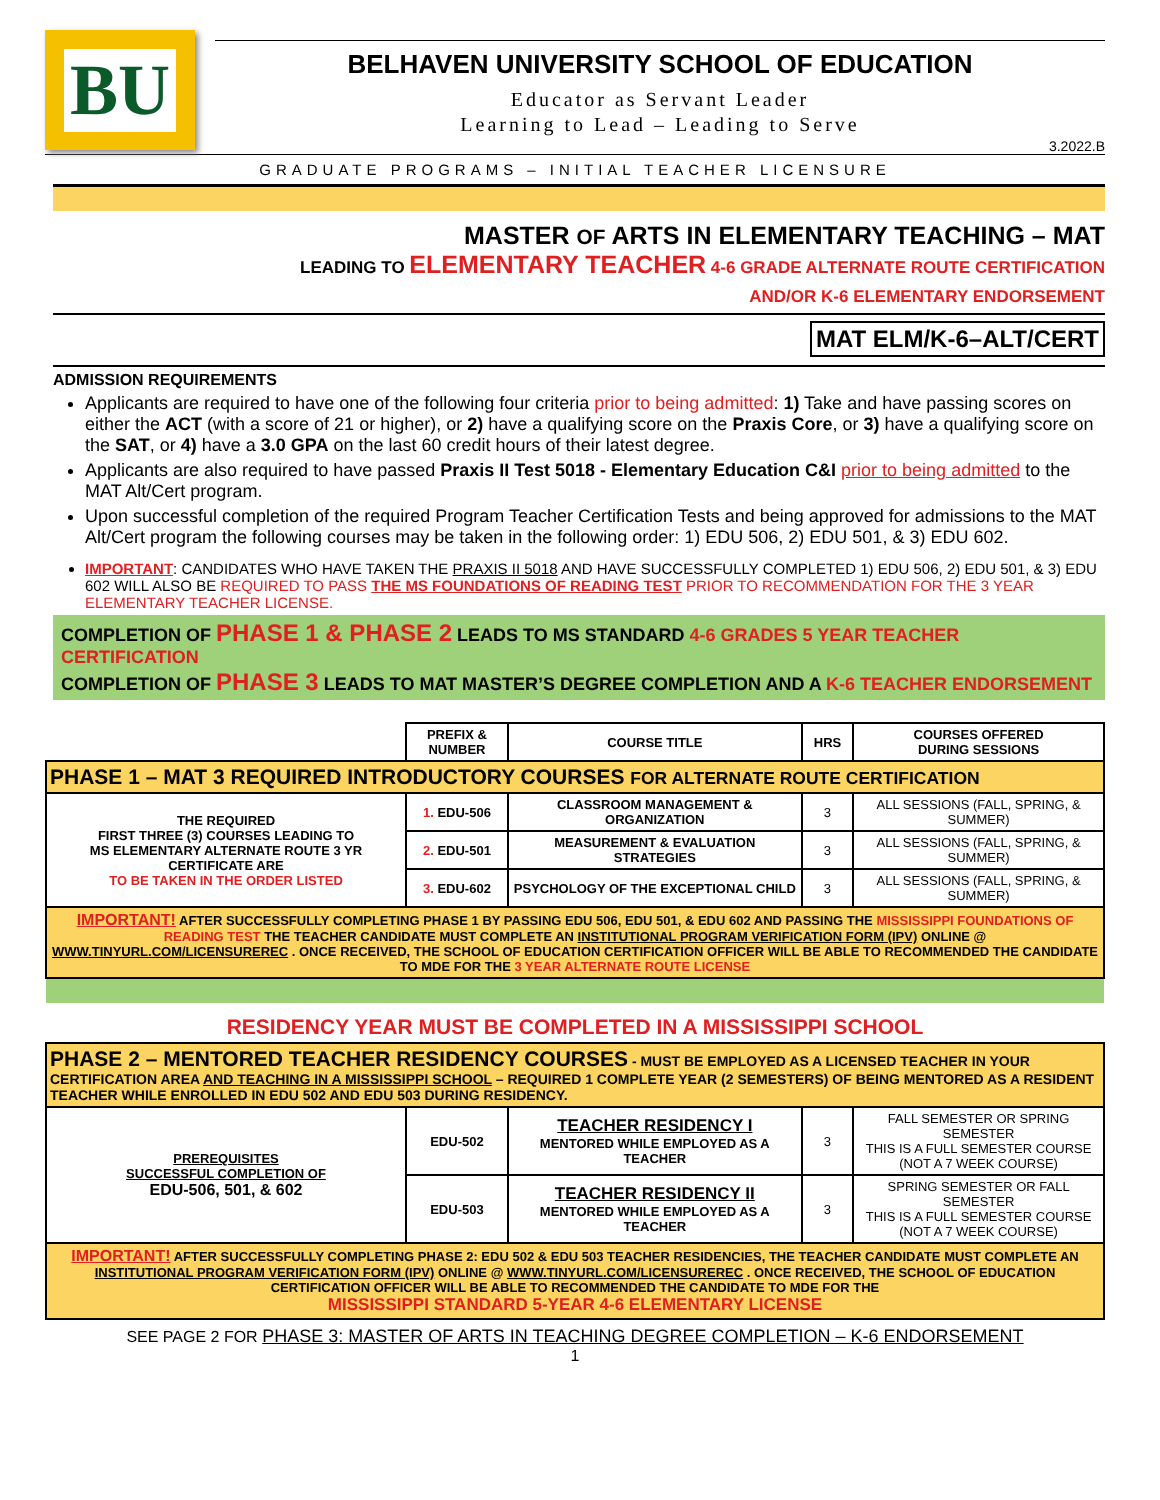BU
BELHAVEN UNIVERSITY SCHOOL OF EDUCATION
Educator as Servant Leader
Learning to Lead – Leading to Serve
3.2022.B
GRADUATE PROGRAMS – INITIAL TEACHER LICENSURE
MASTER OF ARTS IN ELEMENTARY TEACHING – MAT
LEADING TO ELEMENTARY TEACHER 4-6 GRADE ALTERNATE ROUTE CERTIFICATION
AND/OR K-6 ELEMENTARY ENDORSEMENT
MAT ELM/K-6–ALT/CERT
ADMISSION REQUIREMENTS
Applicants are required to have one of the following four criteria prior to being admitted: 1) Take and have passing scores on either the ACT (with a score of 21 or higher), or 2) have a qualifying score on the Praxis Core, or 3) have a qualifying score on the SAT, or 4) have a 3.0 GPA on the last 60 credit hours of their latest degree.
Applicants are also required to have passed Praxis II Test 5018 - Elementary Education C&I prior to being admitted to the MAT Alt/Cert program.
Upon successful completion of the required Program Teacher Certification Tests and being approved for admissions to the MAT Alt/Cert program the following courses may be taken in the following order: 1) EDU 506, 2) EDU 501, & 3) EDU 602.
IMPORTANT: CANDIDATES WHO HAVE TAKEN THE PRAXIS II 5018 AND HAVE SUCCESSFULLY COMPLETED 1) EDU 506, 2) EDU 501, & 3) EDU 602 WILL ALSO BE REQUIRED TO PASS THE MS FOUNDATIONS OF READING TEST PRIOR TO RECOMMENDATION FOR THE 3 YEAR ELEMENTARY TEACHER LICENSE.
COMPLETION OF PHASE 1 & PHASE 2 LEADS TO MS STANDARD 4-6 GRADES 5 YEAR TEACHER CERTIFICATION
COMPLETION OF PHASE 3 LEADS TO MAT MASTER’S DEGREE COMPLETION AND A K-6 TEACHER ENDORSEMENT
| | PREFIX & NUMBER | COURSE TITLE | HRS | COURSES OFFERED DURING SESSIONS |
| PHASE 1 – MAT 3 REQUIRED INTRODUCTORY COURSES FOR ALTERNATE ROUTE CERTIFICATION | | | | |
| THE REQUIRED FIRST THREE (3) COURSES LEADING TO MS ELEMENTARY ALTERNATE ROUTE 3 YR CERTIFICATE ARE TO BE TAKEN IN THE ORDER LISTED | 1. EDU-506 | CLASSROOM MANAGEMENT & ORGANIZATION | 3 | ALL SESSIONS (FALL, SPRING, & SUMMER) |
| | 2. EDU-501 | MEASUREMENT & EVALUATION STRATEGIES | 3 | ALL SESSIONS (FALL, SPRING, & SUMMER) |
| | 3. EDU-602 | PSYCHOLOGY OF THE EXCEPTIONAL CHILD | 3 | ALL SESSIONS (FALL, SPRING, & SUMMER) |
| IMPORTANT! AFTER SUCCESSFULLY COMPLETING PHASE 1 BY PASSING EDU 506, EDU 501, & EDU 602 AND PASSING THE MISSISSIPPI FOUNDATIONS OF READING TEST THE TEACHER CANDIDATE MUST COMPLETE AN INSTITUTIONAL PROGRAM VERIFICATION FORM (IPV) ONLINE @ WWW.TINYURL.COM/LICENSUREREC . ONCE RECEIVED, THE SCHOOL OF EDUCATION CERTIFICATION OFFICER WILL BE ABLE TO RECOMMENDED THE CANDIDATE TO MDE FOR THE 3 YEAR ALTERNATE ROUTE LICENSE | | | | |
| RESIDENCY YEAR MUST BE COMPLETED IN A MISSISSIPPI SCHOOL | | | | |
| PHASE 2 – MENTORED TEACHER RESIDENCY COURSES - MUST BE EMPLOYED AS A LICENSED TEACHER IN YOUR CERTIFICATION AREA AND TEACHING IN A MISSISSIPPI SCHOOL – REQUIRED 1 COMPLETE YEAR (2 SEMESTERS) OF BEING MENTORED AS A RESIDENT TEACHER WHILE ENROLLED IN EDU 502 AND EDU 503 DURING RESIDENCY. | | | | |
| PREREQUISITES SUCCESSFUL COMPLETION OF EDU-506, 501, & 602 | EDU-502 | TEACHER RESIDENCY I MENTORED WHILE EMPLOYED AS A TEACHER | 3 | FALL SEMESTER OR SPRING SEMESTER THIS IS A FULL SEMESTER COURSE (NOT A 7 WEEK COURSE) |
| | EDU-503 | TEACHER RESIDENCY II MENTORED WHILE EMPLOYED AS A TEACHER | 3 | SPRING SEMESTER OR FALL SEMESTER THIS IS A FULL SEMESTER COURSE (NOT A 7 WEEK COURSE) |
| IMPORTANT! AFTER SUCCESSFULLY COMPLETING PHASE 2: EDU 502 & EDU 503 TEACHER RESIDENCIES, THE TEACHER CANDIDATE MUST COMPLETE AN INSTITUTIONAL PROGRAM VERIFICATION FORM (IPV) ONLINE @ WWW.TINYURL.COM/LICENSUREREC . ONCE RECEIVED, THE SCHOOL OF EDUCATION CERTIFICATION OFFICER WILL BE ABLE TO RECOMMENDED THE CANDIDATE TO MDE FOR THE MISSISSIPPI STANDARD 5-YEAR 4-6 ELEMENTARY LICENSE | | | | |
SEE PAGE 2 FOR PHASE 3: MASTER OF ARTS IN TEACHING DEGREE COMPLETION – K-6 ENDORSEMENT
1